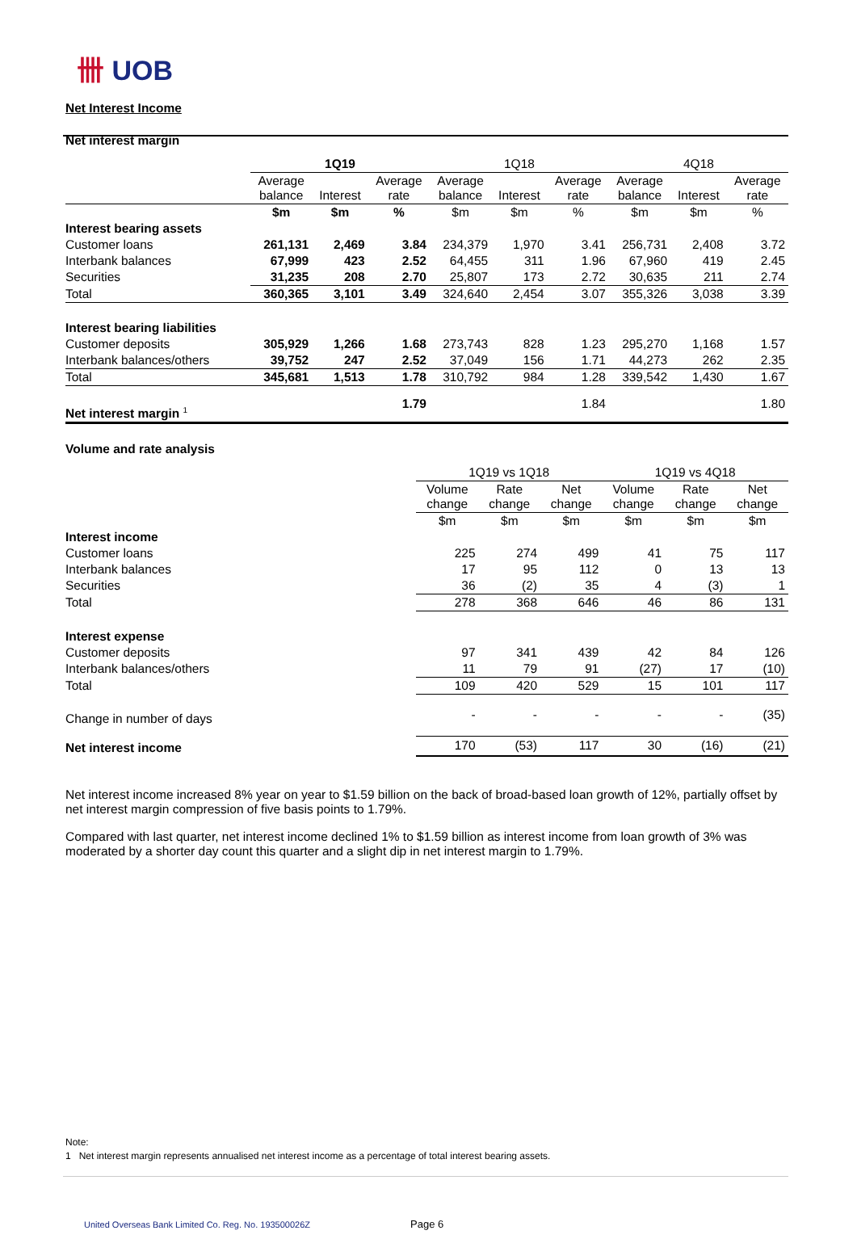卌 UOB
Net Interest Income
Net interest margin
| | 1Q19 | | | 1Q18 | | | 4Q18 | | |
| | Average balance | Interest | Average rate | Average balance | Interest | Average rate | Average balance | Interest | Average rate |
| | $m | $m | % | $m | $m | % | $m | $m | % |
| Interest bearing assets | | | | | | | | | |
| Customer loans | 261,131 | 2,469 | 3.84 | 234,379 | 1,970 | 3.41 | 256,731 | 2,408 | 3.72 |
| Interbank balances | 67,999 | 423 | 2.52 | 64,455 | 311 | 1.96 | 67,960 | 419 | 2.45 |
| Securities | 31,235 | 208 | 2.70 | 25,807 | 173 | 2.72 | 30,635 | 211 | 2.74 |
| Total | 360,365 | 3,101 | 3.49 | 324,640 | 2,454 | 3.07 | 355,326 | 3,038 | 3.39 |
| Interest bearing liabilities | | | | | | | | | |
| Customer deposits | 305,929 | 1,266 | 1.68 | 273,743 | 828 | 1.23 | 295,270 | 1,168 | 1.57 |
| Interbank balances/others | 39,752 | 247 | 2.52 | 37,049 | 156 | 1.71 | 44,273 | 262 | 2.35 |
| Total | 345,681 | 1,513 | 1.78 | 310,792 | 984 | 1.28 | 339,542 | 1,430 | 1.67 |
| Net interest margin <sup>1</sup> | | | 1.79 | | | 1.84 | | | 1.80 |
Volume and rate analysis
| | 1Q19 vs 1Q18 | | | 1Q19 vs 4Q18 | | |
| | Volume change | Rate change | Net change | Volume change | Rate change | Net change |
| | $m | $m | $m | $m | $m | $m |
| Interest income | | | | | | |
| Customer loans | 225 | 274 | 499 | 41 | 75 | 117 |
| Interbank balances | 17 | 95 | 112 | 0 | 13 | 13 |
| Securities | 36 | (2) | 35 | 4 | (3) | 1 |
| Total | 278 | 368 | 646 | 46 | 86 | 131 |
| Interest expense | | | | | | |
| Customer deposits | 97 | 341 | 439 | 42 | 84 | 126 |
| Interbank balances/others | 11 | 79 | 91 | (27) | 17 | (10) |
| Total | 109 | 420 | 529 | 15 | 101 | 117 |
| Change in number of days | - | - | - | - | - | (35) |
| Net interest income | 170 | (53) | 117 | 30 | (16) | (21) |
Net interest income increased 8% year on year to $1.59 billion on the back of broad-based loan growth of 12%, partially offset by net interest margin compression of five basis points to 1.79%.
Compared with last quarter, net interest income declined 1% to $1.59 billion as interest income from loan growth of 3% was moderated by a shorter day count this quarter and a slight dip in net interest margin to 1.79%.
Note:
1 Net interest margin represents annualised net interest income as a percentage of total interest bearing assets.
United Overseas Bank Limited Co. Reg. No. 193500026Z
Page 6